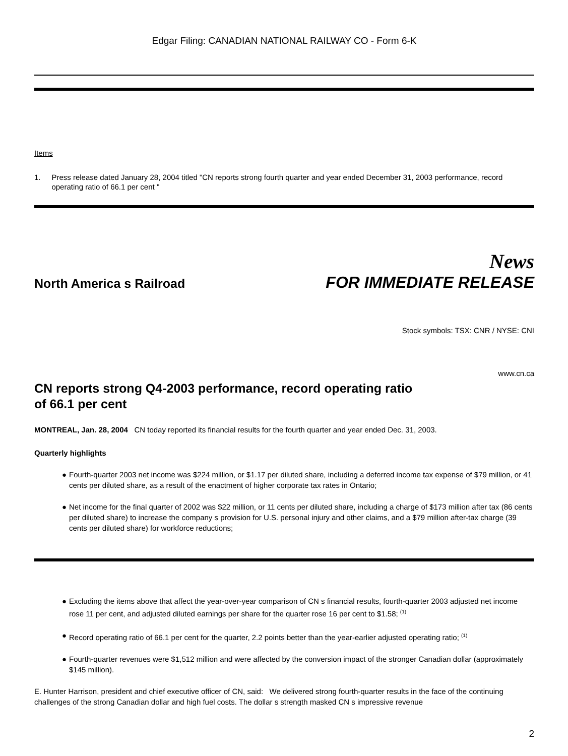Edgar Filing: CANADIAN NATIONAL RAILWAY CO - Form 6-K
Items
1. Press release dated January 28, 2004 titled "CN reports strong fourth quarter and year ended December 31, 2003 performance, record operating ratio of 66.1 per cent "
News
North America s Railroad FOR IMMEDIATE RELEASE
Stock symbols: TSX: CNR / NYSE: CNI
www.cn.ca
CN reports strong Q4-2003 performance, record operating ratio of 66.1 per cent
MONTREAL, Jan. 28, 2004 CN today reported its financial results for the fourth quarter and year ended Dec. 31, 2003.
Quarterly highlights
● Fourth-quarter 2003 net income was $224 million, or $1.17 per diluted share, including a deferred income tax expense of $79 million, or 41 cents per diluted share, as a result of the enactment of higher corporate tax rates in Ontario;
● Net income for the final quarter of 2002 was $22 million, or 11 cents per diluted share, including a charge of $173 million after tax (86 cents per diluted share) to increase the company s provision for U.S. personal injury and other claims, and a $79 million after-tax charge (39 cents per diluted share) for workforce reductions;
● Excluding the items above that affect the year-over-year comparison of CN s financial results, fourth-quarter 2003 adjusted net income rose 11 per cent, and adjusted diluted earnings per share for the quarter rose 16 per cent to $1.58; <sup>(1)</sup>
● Record operating ratio of 66.1 per cent for the quarter, 2.2 points better than the year-earlier adjusted operating ratio; <sup>(1)</sup>
● Fourth-quarter revenues were $1,512 million and were affected by the conversion impact of the stronger Canadian dollar (approximately $145 million).
E. Hunter Harrison, president and chief executive officer of CN, said: We delivered strong fourth-quarter results in the face of the continuing challenges of the strong Canadian dollar and high fuel costs. The dollar s strength masked CN s impressive revenue
2